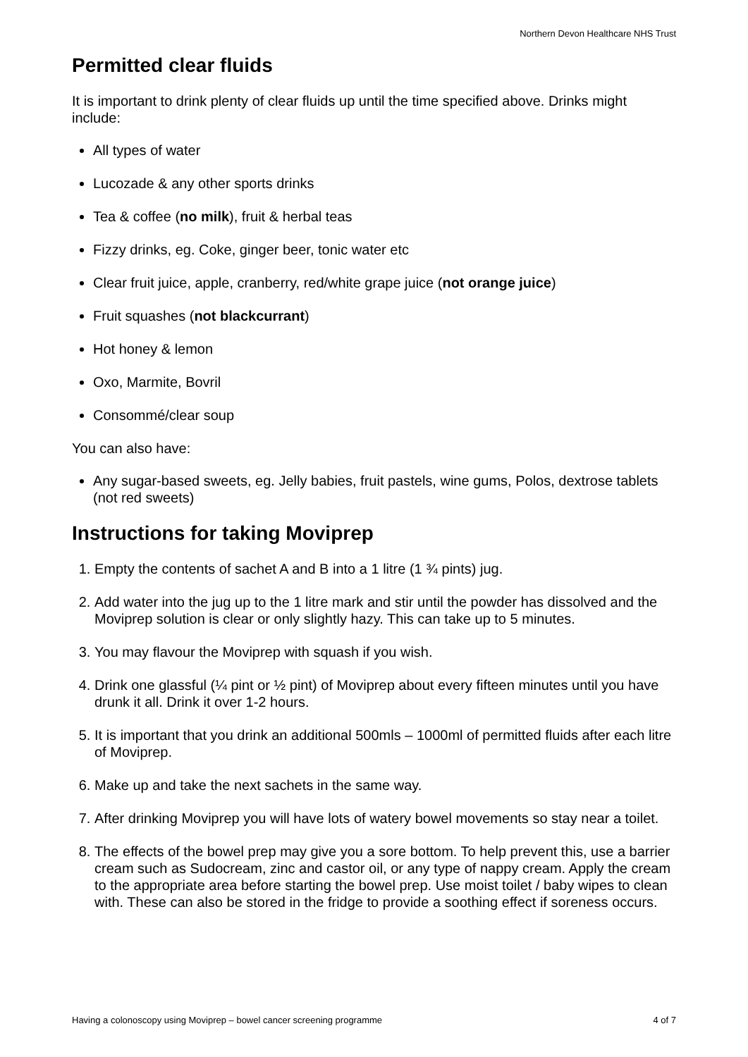Northern Devon Healthcare NHS Trust
Permitted clear fluids
It is important to drink plenty of clear fluids up until the time specified above. Drinks might include:
All types of water
Lucozade & any other sports drinks
Tea & coffee (no milk), fruit & herbal teas
Fizzy drinks, eg. Coke, ginger beer, tonic water etc
Clear fruit juice, apple, cranberry, red/white grape juice (not orange juice)
Fruit squashes (not blackcurrant)
Hot honey & lemon
Oxo, Marmite, Bovril
Consommé/clear soup
You can also have:
Any sugar-based sweets, eg. Jelly babies, fruit pastels, wine gums, Polos, dextrose tablets (not red sweets)
Instructions for taking Moviprep
1. Empty the contents of sachet A and B into a 1 litre (1 ¾ pints) jug.
2. Add water into the jug up to the 1 litre mark and stir until the powder has dissolved and the Moviprep solution is clear or only slightly hazy. This can take up to 5 minutes.
3. You may flavour the Moviprep with squash if you wish.
4. Drink one glassful (¼ pint or ½ pint) of Moviprep about every fifteen minutes until you have drunk it all. Drink it over 1-2 hours.
5. It is important that you drink an additional 500mls – 1000ml of permitted fluids after each litre of Moviprep.
6. Make up and take the next sachets in the same way.
7. After drinking Moviprep you will have lots of watery bowel movements so stay near a toilet.
8. The effects of the bowel prep may give you a sore bottom. To help prevent this, use a barrier cream such as Sudocream, zinc and castor oil, or any type of nappy cream. Apply the cream to the appropriate area before starting the bowel prep. Use moist toilet / baby wipes to clean with. These can also be stored in the fridge to provide a soothing effect if soreness occurs.
Having a colonoscopy using Moviprep – bowel cancer screening programme 4 of 7